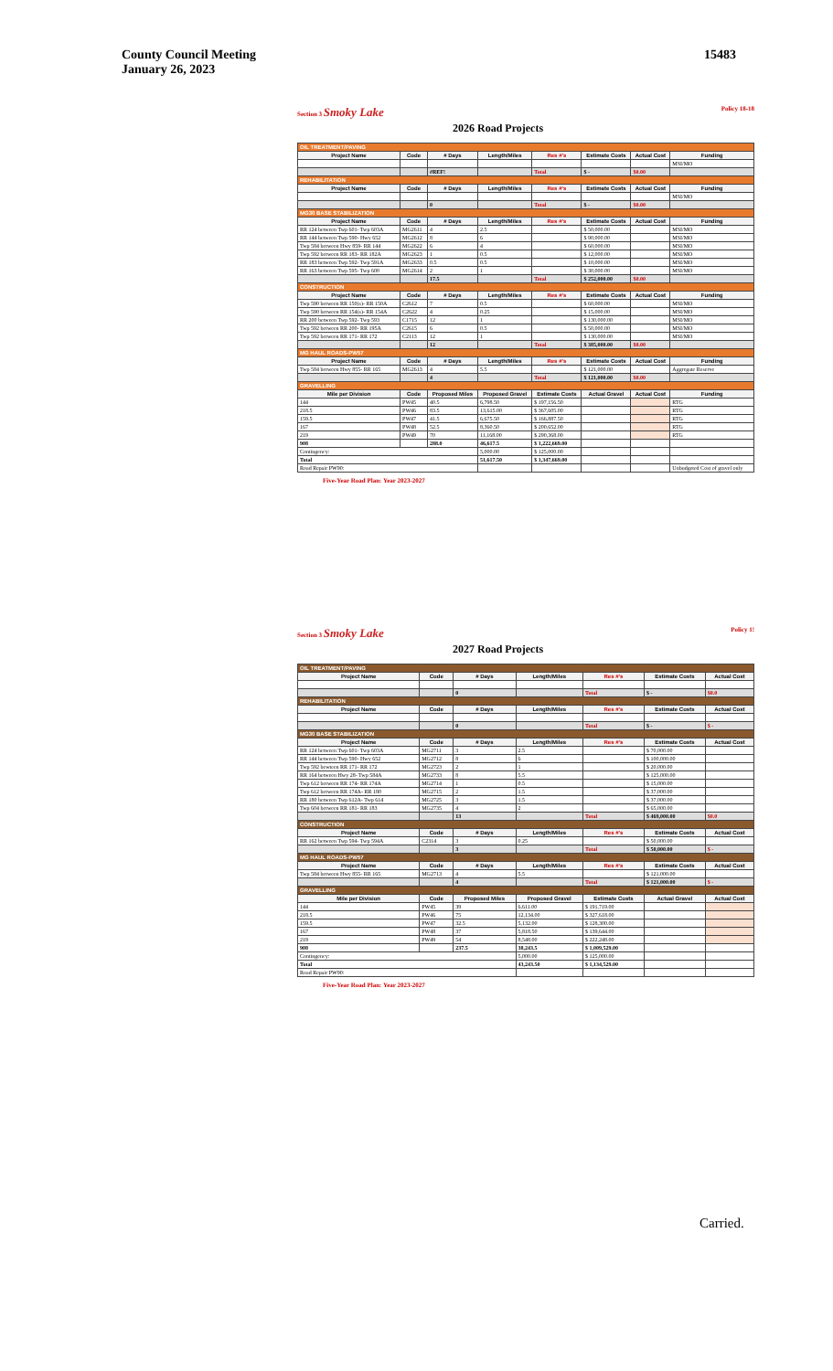County Council Meeting
January 26, 2023
15483
Section 3 Smoky Lake Policy 18-18
2026 Road Projects
| OIL TREATMENT/PAVING | | | | | | | |
| Project Name | Code | # Days | Length/Miles | Res #'s | Estimate Costs | Actual Cost | Funding |
| | | | | | | | MSI/MO |
| | | #REF! | | Total | $ - | $0.00 | |
| REHABILITATION | | | | | | | |
| Project Name | Code | # Days | Length/Miles | Res #'s | Estimate Costs | Actual Cost | Funding |
| | | | | | | | MSI/MO |
| | | 0 | | Total | $ - | $0.00 | |
| MG30 BASE STABILIZATION | | | | | | | |
| Project Name | Code | # Days | Length/Miles | Res #'s | Estimate Costs | Actual Cost | Funding |
| RR 124 between Twp 601- Twp 603A | MG2611 | 4 | 2.5 | | $ 50,000.00 | | MSI/MO |
| RR 144 between Twp 590- Hwy 652 | MG2612 | 8 | 6 | | $ 90,000.00 | | MSI/MO |
| Twp 584 between Hwy 859- RR 144 | MG2622 | 6 | 4 | | $ 60,000.00 | | MSI/MO |
| Twp 592 between RR 183- RR 182A | MG2623 | 1 | 0.5 | | $ 12,000.00 | | MSI/MO |
| RR 183 between Twp 592- Twp 591A | MG2633 | 0.5 | 0.5 | | $ 10,000.00 | | MSI/MO |
| RR 163 between Twp 595- Twp 600 | MG2614 | 2 | 1 | | $ 30,000.00 | | MSI/MO |
| | | 17.5 | | Total | $ 252,000.00 | $0.00 | |
| CONSTRUCTION | | | | | | | |
| Project Name | Code | # Days | Length/Miles | Res #'s | Estimate Costs | Actual Cost | Funding |
| Twp 590 between RR 150(s)- RR 150A | C2612 | 7 | 0.5 | | $ 60,000.00 | | MSI/MO |
| Twp 590 between RR 154(s)- RR 154A | C2622 | 4 | 0.25 | | $ 15,000.00 | | MSI/MO |
| RR 200 between Twp 592- Twp 593 | C1715 | 12 | 1 | | $ 130,000.00 | | MSI/MO |
| Twp 592 between RR 200- RR 195A | C2615 | 6 | 0.5 | | $ 50,000.00 | | MSI/MO |
| Twp 592 between RR 171- RR 172 | C2113 | 12 | 1 | | $ 130,000.00 | | MSI/MO |
| | | 12 | | Total | $ 385,000.00 | $0.00 | |
| MG HAUL ROADS-PW57 | | | | | | | |
| Project Name | Code | # Days | Length/Miles | Res #'s | Estimate Costs | Actual Cost | Funding |
| Twp 584 between Hwy 855- RR 165 | MG2613 | 4 | 5.5 | | $ 121,000.00 | | Aggregate Reserve |
| | | 4 | | Total | $ 121,000.00 | $0.00 | |
| GRAVELLING | | | | | | | |
| Mile per Division | Code | Proposed Miles | Proposed Gravel | Estimate Costs | Actual Gravel | Actual Cost | Funding |
| 144 | PW45 | 40.5 | 6,798.50 | $ 197,156.50 | | | RTG |
| 218.5 | PW46 | 83.5 | 13,615.00 | $ 367,605.00 | | | RTG |
| 159.5 | PW47 | 41.5 | 6,675.50 | $ 166,887.50 | | | RTG |
| 167 | PW48 | 52.5 | 8,360.50 | $ 200,652.00 | | | RTG |
| 219 | PW49 | 70 | 11,168.00 | $ 290,368.00 | | | RTG |
| 908 | | 288.0 | 46,617.5 | $ 1,222,669.00 | | | |
| Contingency: | | | 5,000.00 | $ 125,000.00 | | | |
| Total | | | 51,617.50 | $ 1,347,669.00 | | | |
| Road Repair PW90: | | | | | | | Unbudgeted Cost of gravel only |
Five-Year Road Plan: Year 2023-2027
Section 3 Smoky Lake Policy 1!
2027 Road Projects
| OIL TREATMENT/PAVING | | | | | | |
| Project Name | Code | # Days | Length/Miles | Res #'s | Estimate Costs | Actual Cost |
| | | 0 | | Total | $ - | $0.0 |
| REHABILITATION | | | | | | |
| Project Name | Code | # Days | Length/Miles | Res #'s | Estimate Costs | Actual Cost |
| | | 0 | | Total | $ - | $ - |
| MG30 BASE STABILIZATION | | | | | | |
| Project Name | Code | # Days | Length/Miles | Res #'s | Estimate Costs | Actual Cost |
| RR 124 between Twp 601- Twp 603A | MG2711 | 3 | 2.5 | | $ 70,000.00 | |
| RR 144 between Twp 590- Hwy 652 | MG2712 | 8 | 6 | | $ 100,000.00 | |
| Twp 592 bewteen RR 171- RR 172 | MG2723 | 2 | 1 | | $ 20,000.00 | |
| RR 164 between Hwy 28- Twp 584A | MG2733 | 8 | 5.5 | | $ 125,000.00 | |
| Twp 612 between RR 174- RR 174A | MG2714 | 1 | 0.5 | | $ 15,000.00 | |
| Twp 612 between RR 174A- RR 180 | MG2715 | 2 | 1.5 | | $ 37,000.00 | |
| RR 180 between Twp 612A- Twp 614 | MG2725 | 3 | 1.5 | | $ 37,000.00 | |
| Twp 604 between RR 181- RR 183 | MG2735 | 4 | 2 | | $ 65,000.00 | |
| | | 13 | | Total | $ 469,000.00 | $0.0 |
| CONSTRUCTION | | | | | | |
| Project Name | Code | # Days | Length/Miles | Res #'s | Estimate Costs | Actual Cost |
| RR 162 between Twp 594- Twp 594A | C2314 | 3 | 0.25 | | $ 50,000.00 | |
| | | 3 | | Total | $ 50,000.00 | $ - |
| MG HAUL ROADS-PW57 | | | | | | |
| Project Name | Code | # Days | Length/Miles | Res #'s | Estimate Costs | Actual Cost |
| Twp 584 between Hwy 855- RR 165 | MG2713 | 4 | 5.5 | | $ 121,000.00 | |
| | | 4 | | Total | $ 121,000.00 | $ - |
| GRAVELLING | | | | | | |
| Mile per Division | Code | Proposed Miles | Proposed Gravel | Estimate Costs | Actual Gravel | Actual Cost |
| 144 | PW45 | 39 | 6,611.00 | $ 191,719.00 | | |
| 218.5 | PW46 | 75 | 12,134.00 | $ 327,618.00 | | |
| 159.5 | PW47 | 32.5 | 5,132.00 | $ 128,300.00 | | |
| 167 | PW48 | 37 | 5,818.50 | $ 139,644.00 | | |
| 219 | PW49 | 54 | 8,548.00 | $ 222,248.00 | | |
| 908 | | 237.5 | 38,243.5 | $ 1,009,529.00 | | |
| Contingency: | | | 5,000.00 | $ 125,000.00 | | |
| Total | | | 43,243.50 | $ 1,134,529.00 | | |
| Road Repair PW90: | | | | | | |
Five-Year Road Plan: Year 2023-2027
Carried.